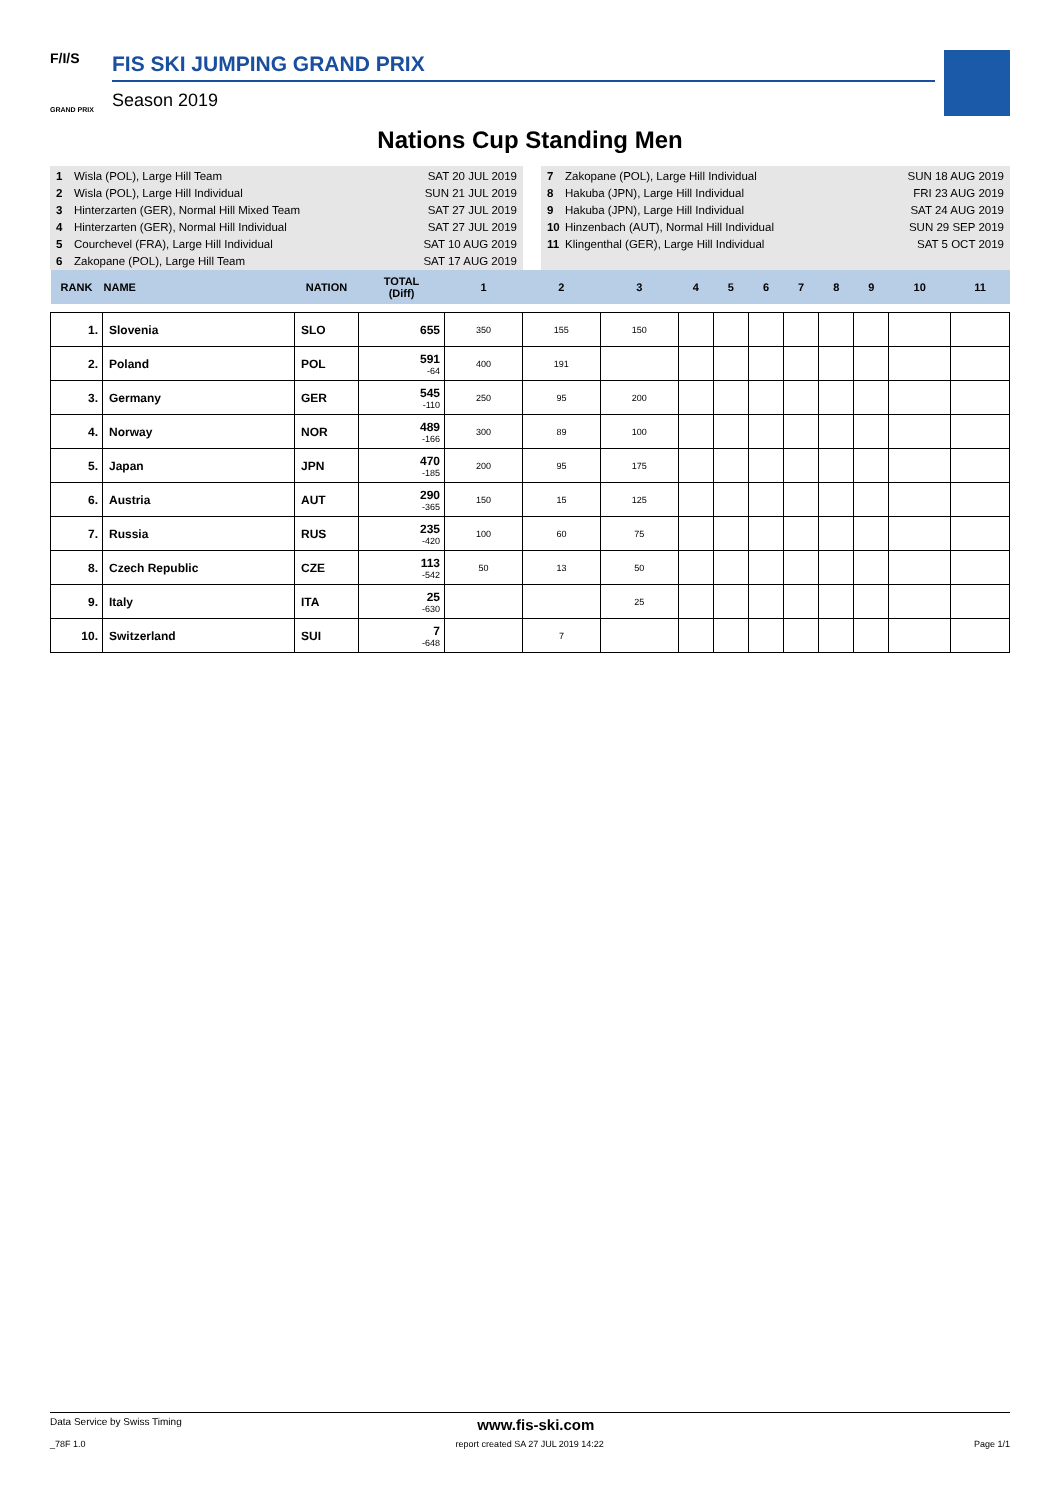F/I/S
GRAND PRIX
FIS SKI JUMPING GRAND PRIX
Season 2019
Nations Cup Standing Men
1 Wisla (POL), Large Hill Team SAT 20 JUL 2019
2 Wisla (POL), Large Hill Individual SUN 21 JUL 2019
3 Hinterzarten (GER), Normal Hill Mixed Team SAT 27 JUL 2019
4 Hinterzarten (GER), Normal Hill Individual SAT 27 JUL 2019
5 Courchevel (FRA), Large Hill Individual SAT 10 AUG 2019
6 Zakopane (POL), Large Hill Team SAT 17 AUG 2019
7 Zakopane (POL), Large Hill Individual SUN 18 AUG 2019
8 Hakuba (JPN), Large Hill Individual FRI 23 AUG 2019
9 Hakuba (JPN), Large Hill Individual SAT 24 AUG 2019
10 Hinzenbach (AUT), Normal Hill Individual SUN 29 SEP 2019
11 Klingenthal (GER), Large Hill Individual SAT 5 OCT 2019
| RANK | NAME | NATION | TOTAL (Diff) | 1 | 2 | 3 | 4 | 5 | 6 | 7 | 8 | 9 | 10 | 11 |
| --- | --- | --- | --- | --- | --- | --- | --- | --- | --- | --- | --- | --- | --- | --- |
| 1. | Slovenia | SLO | 655 | 350 | 155 | 150 | | | | | | | | |
| 2. | Poland | POL | 591 -64 | 400 | 191 | | | | | | | | | |
| 3. | Germany | GER | 545 -110 | 250 | 95 | 200 | | | | | | | | |
| 4. | Norway | NOR | 489 -166 | 300 | 89 | 100 | | | | | | | | |
| 5. | Japan | JPN | 470 -185 | 200 | 95 | 175 | | | | | | | | |
| 6. | Austria | AUT | 290 -365 | 150 | 15 | 125 | | | | | | | | |
| 7. | Russia | RUS | 235 -420 | 100 | 60 | 75 | | | | | | | | |
| 8. | Czech Republic | CZE | 113 -542 | 50 | 13 | 50 | | | | | | | | |
| 9. | Italy | ITA | 25 -630 | | | 25 | | | | | | | | |
| 10. | Switzerland | SUI | 7 -648 | | 7 | | | | | | | | | |
Data Service by Swiss Timing www.fis-ski.com
_78F 1.0 report created SA 27 JUL 2019 14:22 Page 1/1